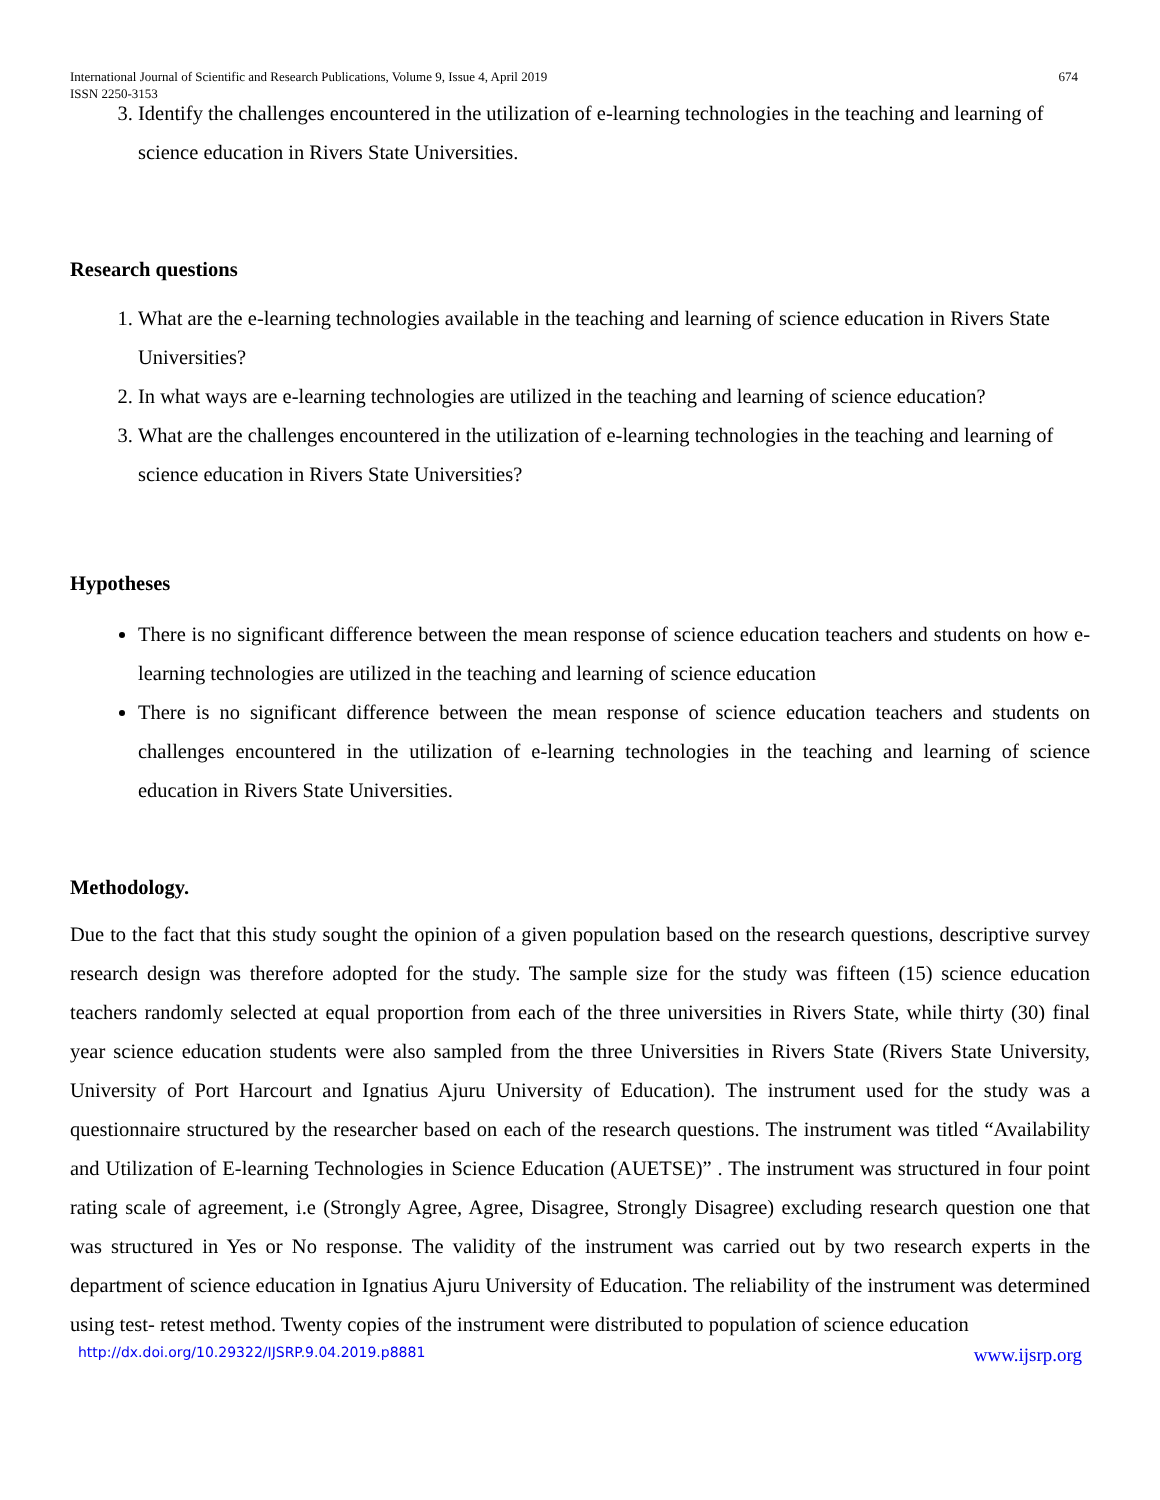International Journal of Scientific and Research Publications, Volume 9, Issue 4, April 2019
ISSN 2250-3153 674
3. Identify the challenges encountered in the utilization of e-learning technologies in the teaching and learning of science education in Rivers State Universities.
Research questions
1. What are the e-learning technologies available in the teaching and learning of science education in Rivers State Universities?
2. In what ways are e-learning technologies are utilized in the teaching and learning of science education?
3. What are the challenges encountered in the utilization of e-learning technologies in the teaching and learning of science education in Rivers State Universities?
Hypotheses
There is no significant difference between the mean response of science education teachers and students on how e-learning technologies are utilized in the teaching and learning of science education
There is no significant difference between the mean response of science education teachers and students on challenges encountered in the utilization of e-learning technologies in the teaching and learning of science education in Rivers State Universities.
Methodology.
Due to the fact that this study sought the opinion of a given population based on the research questions, descriptive survey research design was therefore adopted for the study. The sample size for the study was fifteen (15) science education teachers randomly selected at equal proportion from each of the three universities in Rivers State, while thirty (30) final year science education students were also sampled from the three Universities in Rivers State (Rivers State University, University of Port Harcourt and Ignatius Ajuru University of Education). The instrument used for the study was a questionnaire structured by the researcher based on each of the research questions. The instrument was titled “Availability and Utilization of E-learning Technologies in Science Education (AUETSE)” . The instrument was structured in four point rating scale of agreement, i.e (Strongly Agree, Agree, Disagree, Strongly Disagree) excluding research question one that was structured in Yes or No response. The validity of the instrument was carried out by two research experts in the department of science education in Ignatius Ajuru University of Education. The reliability of the instrument was determined using test- retest method. Twenty copies of the instrument were distributed to population of science education
http://dx.doi.org/10.29322/IJSRP.9.04.2019.p8881 www.ijsrp.org